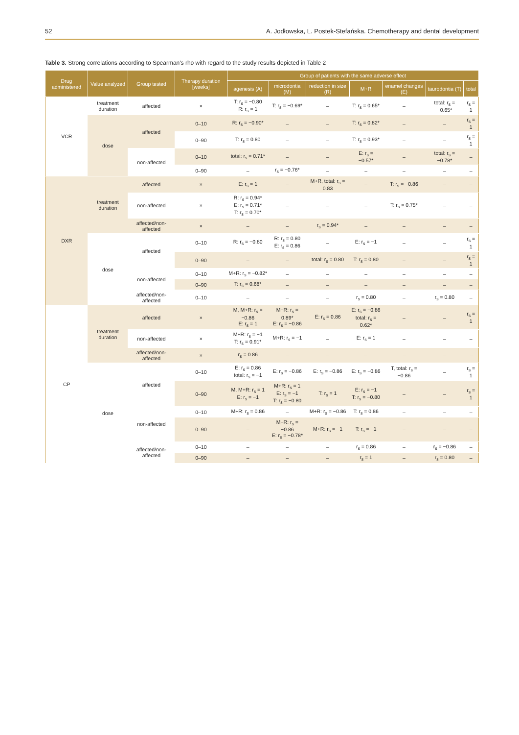52 A. Jodłowska, L. Postek-Stefańska. Chemotherapy and dental development
Table 3. Strong correlations according to Spearman's rho with regard to the study results depicted in Table 2
| Drug administered | Value analyzed | Group tested | Therapy duration [weeks] | Group of patients with the same adverse effect | | | | | | |
| --- | --- | --- | --- | --- | --- | --- | --- | --- | --- | --- |
| | | | | agenesis (A) | microdontia (M) | reduction in size (R) | M+R | enamel changes (E) | taurodontia (T) | total |
| VCR | treatment duration | affected | × | T: r<sub>s</sub> = −0.80 R: r<sub>s</sub> = 1 | T: r<sub>s</sub> = −0.69* | – | T: r<sub>s</sub> = 0.65* | – | total: r<sub>s</sub> = −0.65* | r<sub>s</sub> = 1 |
| | dose | affected | 0–10 | R: r<sub>s</sub> = −0.90* | – | – | T: r<sub>s</sub> = 0.82* | – | – | r<sub>s</sub> = 1 |
| | | | 0–90 | T: r<sub>s</sub> = 0.80 | – | – | T: r<sub>s</sub> = 0.93* | – | – | r<sub>s</sub> = 1 |
| | | non-affected | 0–10 | total: r<sub>s</sub> = 0.71* | – | – | E: r<sub>s</sub> = −0.57* | – | total: r<sub>s</sub> = −0.78* | – |
| | | | 0–90 | – | r<sub>s</sub> = −0.76* | – | – | – | – | – |
| DXR | treatment duration | affected | × | E: r<sub>s</sub> = 1 | – | M+R, total: r<sub>s</sub> = 0.83 | – | T: r<sub>s</sub> = −0.86 | – | – |
| | | non-affected | × | R: r<sub>s</sub> = 0.94* E: r<sub>s</sub> = 0.71* T: r<sub>s</sub> = 0.70* | – | – | – | T: r<sub>s</sub> = 0.75* | – | – |
| | | affected/non-affected | × | – | – | r<sub>s</sub> = 0.94* | – | – | – | – |
| | dose | affected | 0–10 | R: r<sub>s</sub> = −0.80 | R: r<sub>s</sub> = 0.80 E: r<sub>s</sub> = 0.86 | – | E: r<sub>s</sub> = −1 | – | – | r<sub>s</sub> = 1 |
| | | | 0–90 | – | – | total: r<sub>s</sub> = 0.80 | T: r<sub>s</sub> = 0.80 | – | – | r<sub>s</sub> = 1 |
| | | non-affected | 0–10 | M+R: r<sub>s</sub> = −0.82* | – | – | – | – | – | – |
| | | | 0–90 | T: r<sub>s</sub> = 0.68* | – | – | – | – | – | – |
| | | affected/non-affected | 0–10 | – | – | – | r<sub>s</sub> = 0.80 | – | r<sub>s</sub> = 0.80 | – |
| CP | treatment duration | affected | × | M, M+R: r<sub>s</sub> = −0.86 E: r<sub>s</sub> = 1 | M+R: r<sub>s</sub> = 0.89* E: r<sub>s</sub> = −0.86 | E: r<sub>s</sub> = 0.86 | E: r<sub>s</sub> = −0.86 total: r<sub>s</sub> = 0.62* | – | – | r<sub>s</sub> = 1 |
| | | non-affected | × | M+R: r<sub>s</sub> = −1 T: r<sub>s</sub> = 0.91* | M+R: r<sub>s</sub> = −1 | – | E: r<sub>s</sub> = 1 | – | – | – |
| | | affected/non-affected | × | r<sub>s</sub> = 0.86 | – | – | – | – | – | – |
| | dose | affected | 0–10 | E: r<sub>s</sub> = 0.86 total: r<sub>s</sub> = −1 | E: r<sub>s</sub> = −0.86 | E: r<sub>s</sub> = −0.86 | E: r<sub>s</sub> = −0.86 | T, total: r<sub>s</sub> = −0.86 | – | r<sub>s</sub> = 1 |
| | | | 0–90 | M, M+R: r<sub>s</sub> = 1 E: r<sub>s</sub> = −1 | M+R: r<sub>s</sub> = 1 E: r<sub>s</sub> = −1 T: r<sub>s</sub> = −0.80 | T: r<sub>s</sub> = 1 | E: r<sub>s</sub> = −1 T: r<sub>s</sub> = −0.80 | – | – | r<sub>s</sub> = 1 |
| | | non-affected | 0–10 | M+R: r<sub>s</sub> = 0.86 | – | M+R: r<sub>s</sub> = −0.86 | T: r<sub>s</sub> = 0.86 | – | – | – |
| | | | 0–90 | – | M+R: r<sub>s</sub> = −0.86 E: r<sub>s</sub> = −0.78* | M+R: r<sub>s</sub> = −1 | T: r<sub>s</sub> = −1 | – | – | – |
| | | affected/non-affected | 0–10 | – | – | – | r<sub>s</sub> = 0.86 | – | r<sub>s</sub> = −0.86 | – |
| | | | 0–90 | – | – | – | r<sub>s</sub> = 1 | – | r<sub>s</sub> = 0.80 | – |